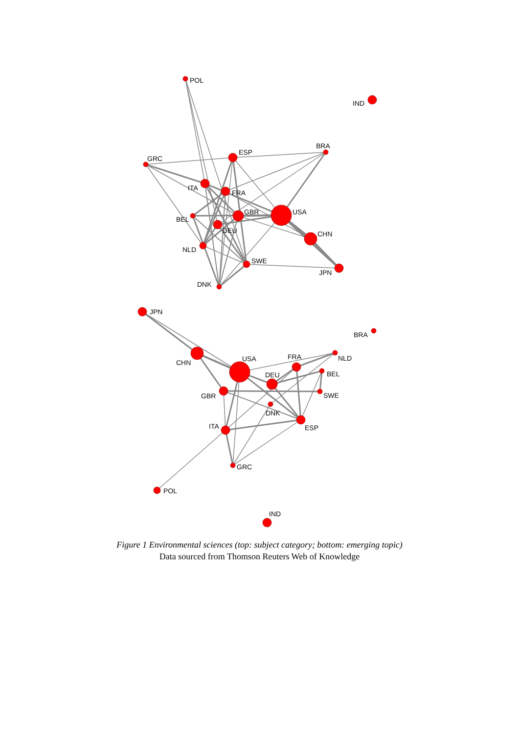POL
IND
BRA
GRC
ESP
ITA
FRA
BEL
GBR
USA
DEU
CHN
NLD
SWE
JPN
DNK
JPN
BRA
CHN
USA
FRA
NLD
DEU
BEL
GBR
SWE
DNK
ESP
ITA
GRC
POL
IND
Figure 1 Environmental sciences (top: subject category; bottom: emerging topic)
Data sourced from Thomson Reuters Web of Knowledge